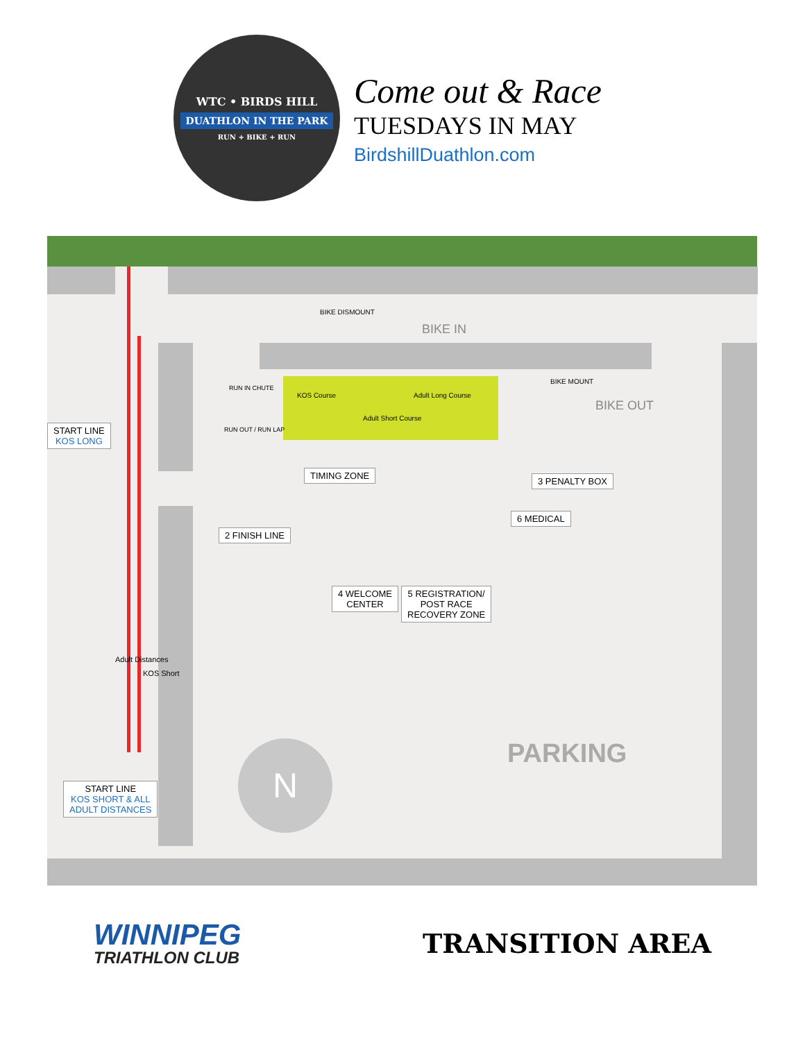WTC • BIRDS HILL
DUATHLON IN THE PARK
RUN + BIKE + RUN
Come out & Race
TUESDAYS IN MAY
BirdshillDuathlon.com
KOS Course Adult Long Course
Adult Short Course
BIKE IN
BIKE OUT
BIKE DISMOUNT
BIKE MOUNT
RUN IN CHUTE
RUN OUT / RUN LAP
START LINE
KOS LONG
TIMING ZONE
3 PENALTY BOX
6 MEDICAL
2 FINISH LINE
4 WELCOME
CENTER
5 REGISTRATION/
POST RACE
RECOVERY ZONE
Adult Distances
KOS Short
PARKING
N
START LINE
KOS SHORT & ALL
ADULT DISTANCES
WINNIPEG
TRIATHLON CLUB
TRANSITION AREA